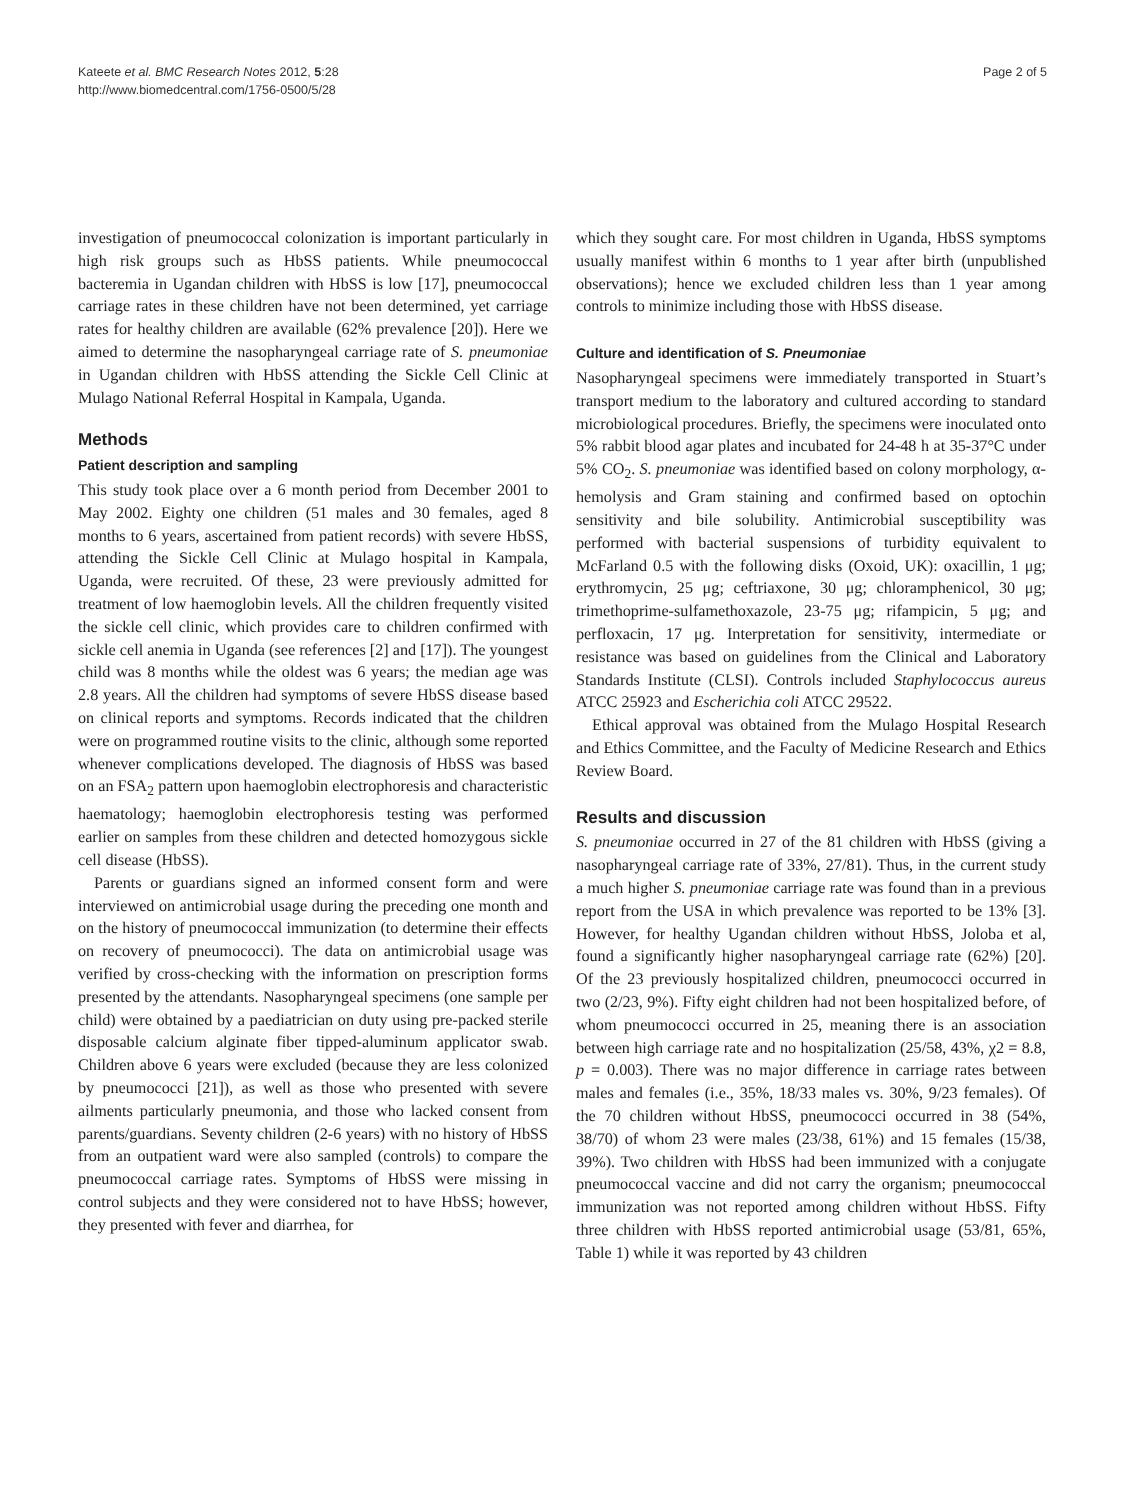Kateete et al. BMC Research Notes 2012, 5:28
http://www.biomedcentral.com/1756-0500/5/28
Page 2 of 5
investigation of pneumococcal colonization is important particularly in high risk groups such as HbSS patients. While pneumococcal bacteremia in Ugandan children with HbSS is low [17], pneumococcal carriage rates in these children have not been determined, yet carriage rates for healthy children are available (62% prevalence [20]). Here we aimed to determine the nasopharyngeal carriage rate of S. pneumoniae in Ugandan children with HbSS attending the Sickle Cell Clinic at Mulago National Referral Hospital in Kampala, Uganda.
Methods
Patient description and sampling
This study took place over a 6 month period from December 2001 to May 2002. Eighty one children (51 males and 30 females, aged 8 months to 6 years, ascertained from patient records) with severe HbSS, attending the Sickle Cell Clinic at Mulago hospital in Kampala, Uganda, were recruited. Of these, 23 were previously admitted for treatment of low haemoglobin levels. All the children frequently visited the sickle cell clinic, which provides care to children confirmed with sickle cell anemia in Uganda (see references [2] and [17]). The youngest child was 8 months while the oldest was 6 years; the median age was 2.8 years. All the children had symptoms of severe HbSS disease based on clinical reports and symptoms. Records indicated that the children were on programmed routine visits to the clinic, although some reported whenever complications developed. The diagnosis of HbSS was based on an FSA<sub>2</sub> pattern upon haemoglobin electrophoresis and characteristic haematology; haemoglobin electrophoresis testing was performed earlier on samples from these children and detected homozygous sickle cell disease (HbSS).
Parents or guardians signed an informed consent form and were interviewed on antimicrobial usage during the preceding one month and on the history of pneumococcal immunization (to determine their effects on recovery of pneumococci). The data on antimicrobial usage was verified by cross-checking with the information on prescription forms presented by the attendants. Nasopharyngeal specimens (one sample per child) were obtained by a paediatrician on duty using pre-packed sterile disposable calcium alginate fiber tipped-aluminum applicator swab. Children above 6 years were excluded (because they are less colonized by pneumococci [21]), as well as those who presented with severe ailments particularly pneumonia, and those who lacked consent from parents/guardians. Seventy children (2-6 years) with no history of HbSS from an outpatient ward were also sampled (controls) to compare the pneumococcal carriage rates. Symptoms of HbSS were missing in control subjects and they were considered not to have HbSS; however, they presented with fever and diarrhea, for
which they sought care. For most children in Uganda, HbSS symptoms usually manifest within 6 months to 1 year after birth (unpublished observations); hence we excluded children less than 1 year among controls to minimize including those with HbSS disease.
Culture and identification of S. Pneumoniae
Nasopharyngeal specimens were immediately transported in Stuart’s transport medium to the laboratory and cultured according to standard microbiological procedures. Briefly, the specimens were inoculated onto 5% rabbit blood agar plates and incubated for 24-48 h at 35-37°C under 5% CO<sub>2</sub>. S. pneumoniae was identified based on colony morphology, α-hemolysis and Gram staining and confirmed based on optochin sensitivity and bile solubility. Antimicrobial susceptibility was performed with bacterial suspensions of turbidity equivalent to McFarland 0.5 with the following disks (Oxoid, UK): oxacillin, 1 μg; erythromycin, 25 μg; ceftriaxone, 30 μg; chloramphenicol, 30 μg; trimethoprime-sulfamethoxazole, 23-75 μg; rifampicin, 5 μg; and perfloxacin, 17 μg. Interpretation for sensitivity, intermediate or resistance was based on guidelines from the Clinical and Laboratory Standards Institute (CLSI). Controls included Staphylococcus aureus ATCC 25923 and Escherichia coli ATCC 29522.
Ethical approval was obtained from the Mulago Hospital Research and Ethics Committee, and the Faculty of Medicine Research and Ethics Review Board.
Results and discussion
S. pneumoniae occurred in 27 of the 81 children with HbSS (giving a nasopharyngeal carriage rate of 33%, 27/81). Thus, in the current study a much higher S. pneumoniae carriage rate was found than in a previous report from the USA in which prevalence was reported to be 13% [3]. However, for healthy Ugandan children without HbSS, Joloba et al, found a significantly higher nasopharyngeal carriage rate (62%) [20]. Of the 23 previously hospitalized children, pneumococci occurred in two (2/23, 9%). Fifty eight children had not been hospitalized before, of whom pneumococci occurred in 25, meaning there is an association between high carriage rate and no hospitalization (25/58, 43%, χ2 = 8.8, p = 0.003). There was no major difference in carriage rates between males and females (i.e., 35%, 18/33 males vs. 30%, 9/23 females). Of the 70 children without HbSS, pneumococci occurred in 38 (54%, 38/70) of whom 23 were males (23/38, 61%) and 15 females (15/38, 39%). Two children with HbSS had been immunized with a conjugate pneumococcal vaccine and did not carry the organism; pneumococcal immunization was not reported among children without HbSS. Fifty three children with HbSS reported antimicrobial usage (53/81, 65%, Table 1) while it was reported by 43 children